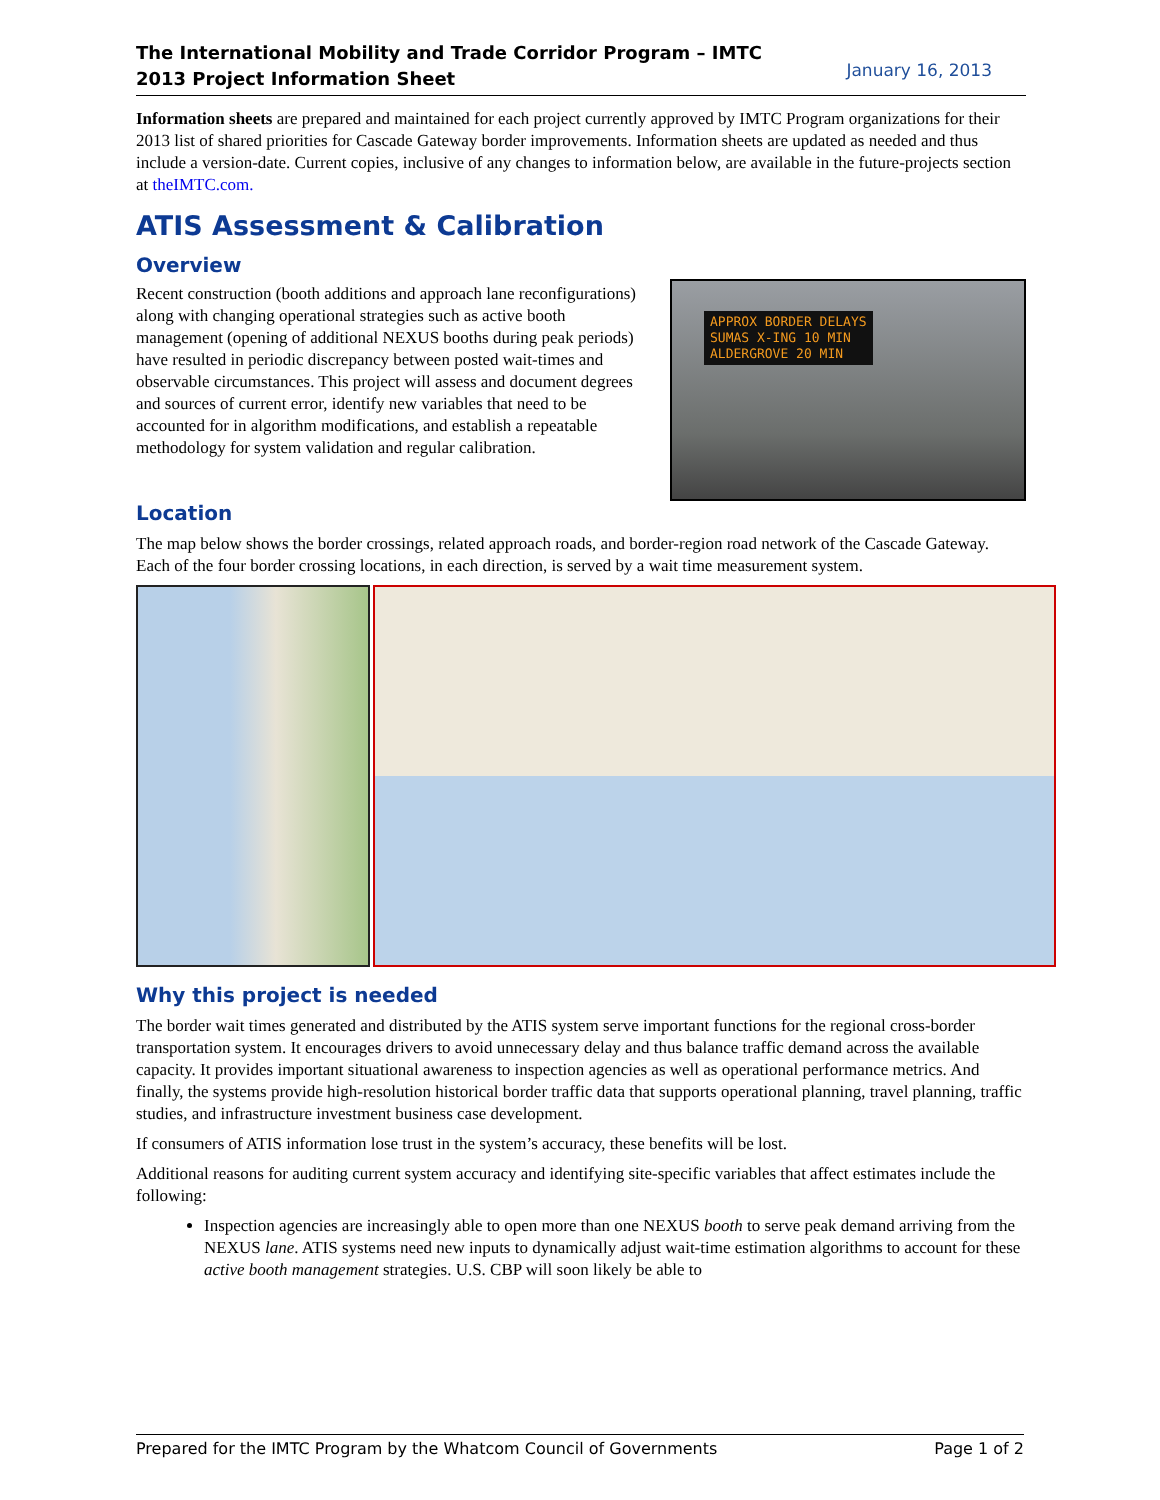The International Mobility and Trade Corridor Program – IMTC
2013 Project Information Sheet January 16, 2013
Information sheets are prepared and maintained for each project currently approved by IMTC Program organizations for their 2013 list of shared priorities for Cascade Gateway border improvements. Information sheets are updated as needed and thus include a version-date. Current copies, inclusive of any changes to information below, are available in the future-projects section at theIMTC.com.
ATIS Assessment & Calibration
Overview
Recent construction (booth additions and approach lane reconfigurations) along with changing operational strategies such as active booth management (opening of additional NEXUS booths during peak periods) have resulted in periodic discrepancy between posted wait-times and observable circumstances. This project will assess and document degrees and sources of current error, identify new variables that need to be accounted for in algorithm modifications, and establish a repeatable methodology for system validation and regular calibration.
APPROX BORDER DELAYS
SUMAS X-ING 10 MIN
ALDERGROVE 20 MIN
Location
The map below shows the border crossings, related approach roads, and border-region road network of the Cascade Gateway. Each of the four border crossing locations, in each direction, is served by a wait time measurement system.
Why this project is needed
The border wait times generated and distributed by the ATIS system serve important functions for the regional cross-border transportation system. It encourages drivers to avoid unnecessary delay and thus balance traffic demand across the available capacity. It provides important situational awareness to inspection agencies as well as operational performance metrics. And finally, the systems provide high-resolution historical border traffic data that supports operational planning, travel planning, traffic studies, and infrastructure investment business case development.
If consumers of ATIS information lose trust in the system’s accuracy, these benefits will be lost.
Additional reasons for auditing current system accuracy and identifying site-specific variables that affect estimates include the following:
Inspection agencies are increasingly able to open more than one NEXUS booth to serve peak demand arriving from the NEXUS lane. ATIS systems need new inputs to dynamically adjust wait-time estimation algorithms to account for these active booth management strategies. U.S. CBP will soon likely be able to
Prepared for the IMTC Program by the Whatcom Council of Governments Page 1 of 2